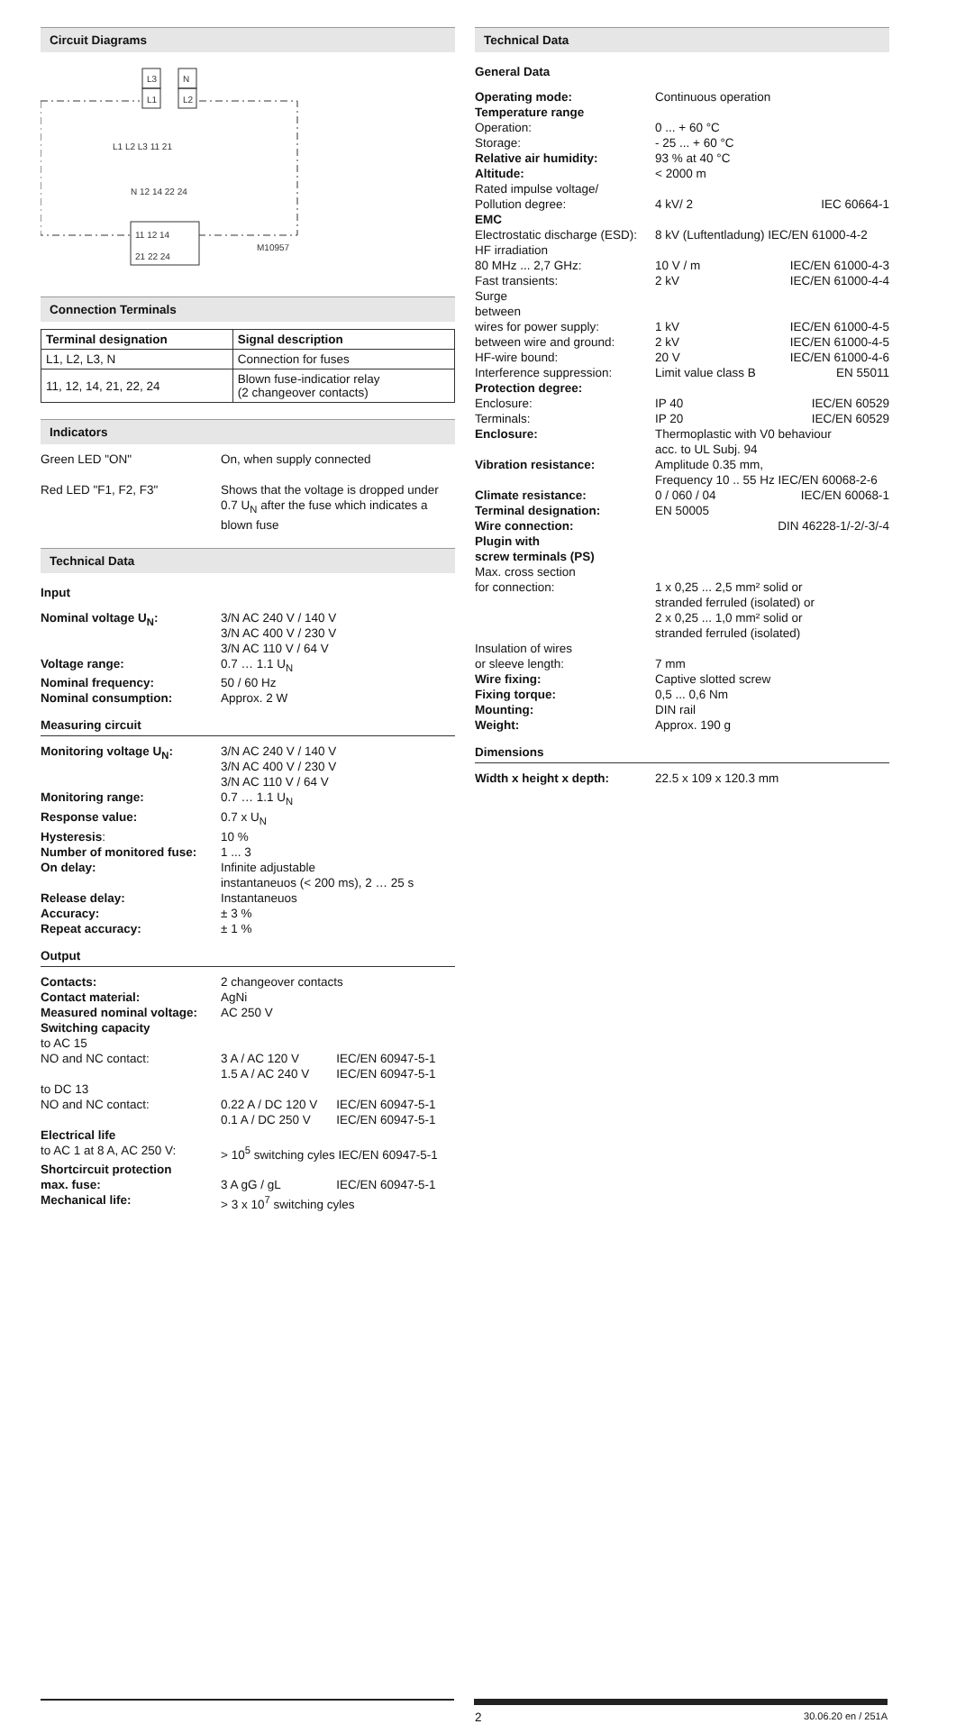Circuit Diagrams
L3
N
L1
L2
L1 L2 L3 11 21
N 12 14 22 24
11 12 14
21 22 24
M10957
Connection Terminals
| Terminal designation | Signal description |
| --- | --- |
| L1, L2, L3, N | Connection for fuses |
| 11, 12, 14, 21, 22, 24 | Blown fuse-indicatior relay (2 changeover contacts) |
Indicators
| Green LED "ON" | On, when supply connected |
| Red LED "F1, F2, F3" | Shows that the voltage is dropped under 0.7 U<sub>N</sub> after the fuse which indicates a blown fuse |
Technical Data
Input
| Nominal voltage U<sub>N</sub>: | 3/N AC 240 V / 140 V 3/N AC 400 V / 230 V 3/N AC 110 V / 64 V |
| Voltage range: | 0.7 … 1.1 U<sub>N</sub> |
| Nominal frequency: | 50 / 60 Hz |
| Nominal consumption: | Approx. 2 W |
Measuring circuit
| Monitoring voltage U<sub>N</sub>: | 3/N AC 240 V / 140 V 3/N AC 400 V / 230 V 3/N AC 110 V / 64 V |
| Monitoring range: | 0.7 … 1.1 U<sub>N</sub> |
| Response value: | 0.7 x U<sub>N</sub> |
| Hysteresis : | 10 % |
| Number of monitored fuse: | 1 ... 3 |
| On delay: | Infinite adjustable instantaneuos (< 200 ms), 2 … 25 s |
| Release delay: | Instantaneuos |
| Accuracy: | ± 3 % |
| Repeat accuracy: | ± 1 % |
Output
| Contacts: | 2 changeover contacts | |
| Contact material: | AgNi | |
| Measured nominal voltage: | AC 250 V | |
| Switching capacity to AC 15 NO and NC contact: | 3 A / AC 120 V 1.5 A / AC 240 V | IEC/EN 60947-5-1 IEC/EN 60947-5-1 |
| to DC 13 NO and NC contact: | 0.22 A / DC 120 V 0.1 A / DC 250 V | IEC/EN 60947-5-1 IEC/EN 60947-5-1 |
| Electrical life to AC 1 at 8 A, AC 250 V: | > 10<sup>5</sup> switching cyles IEC/EN 60947-5-1 | |
| Shortcircuit protection max. fuse: | 3 A gG / gL | IEC/EN 60947-5-1 |
| Mechanical life: | > 3 x 10<sup>7</sup> switching cyles | |
Technical Data
General Data
| Operating mode: | Continuous operation | |
| Temperature range Operation: Storage: | 0 ... + 60 °C - 25 ... + 60 °C | |
| Relative air humidity: | 93 % at 40 °C | |
| Altitude: | < 2000 m | |
| Rated impulse voltage/ Pollution degree: | 4 kV/ 2 | IEC 60664-1 |
| EMC Electrostatic discharge (ESD): | 8 kV (Luftentladung) IEC/EN 61000-4-2 | |
| HF irradiation 80 MHz ... 2,7 GHz: | 10 V / m | IEC/EN 61000-4-3 |
| Fast transients: | 2 kV | IEC/EN 61000-4-4 |
| Surge between wires for power supply: | 1 kV | IEC/EN 61000-4-5 |
| between wire and ground: | 2 kV | IEC/EN 61000-4-5 |
| HF-wire bound: | 20 V | IEC/EN 61000-4-6 |
| Interference suppression: | Limit value class B | EN 55011 |
| Protection degree: Enclosure: Terminals: | IP 40 IP 20 | IEC/EN 60529 IEC/EN 60529 |
| Enclosure: | Thermoplastic with V0 behaviour acc. to UL Subj. 94 | |
| Vibration resistance: | Amplitude 0.35 mm, Frequency 10 .. 55 Hz IEC/EN 60068-2-6 | |
| Climate resistance: | 0 / 060 / 04 | IEC/EN 60068-1 |
| Terminal designation: | EN 50005 | |
| Wire connection: Plugin with screw terminals (PS) Max. cross section for connection: | DIN 46228-1/-2/-3/-4 1 x 0,25 ... 2,5 mm² solid or stranded ferruled (isolated) or 2 x 0,25 ... 1,0 mm² solid or stranded ferruled (isolated) | |
| Insulation of wires or sleeve length: | 7 mm | |
| Wire fixing: | Captive slotted screw | |
| Fixing torque: | 0,5 ... 0,6 Nm | |
| Mounting: | DIN rail | |
| Weight: | Approx. 190 g | |
Dimensions
| Width x height x depth: | 22.5 x 109 x 120.3 mm |
2 30.06.20 en / 251A